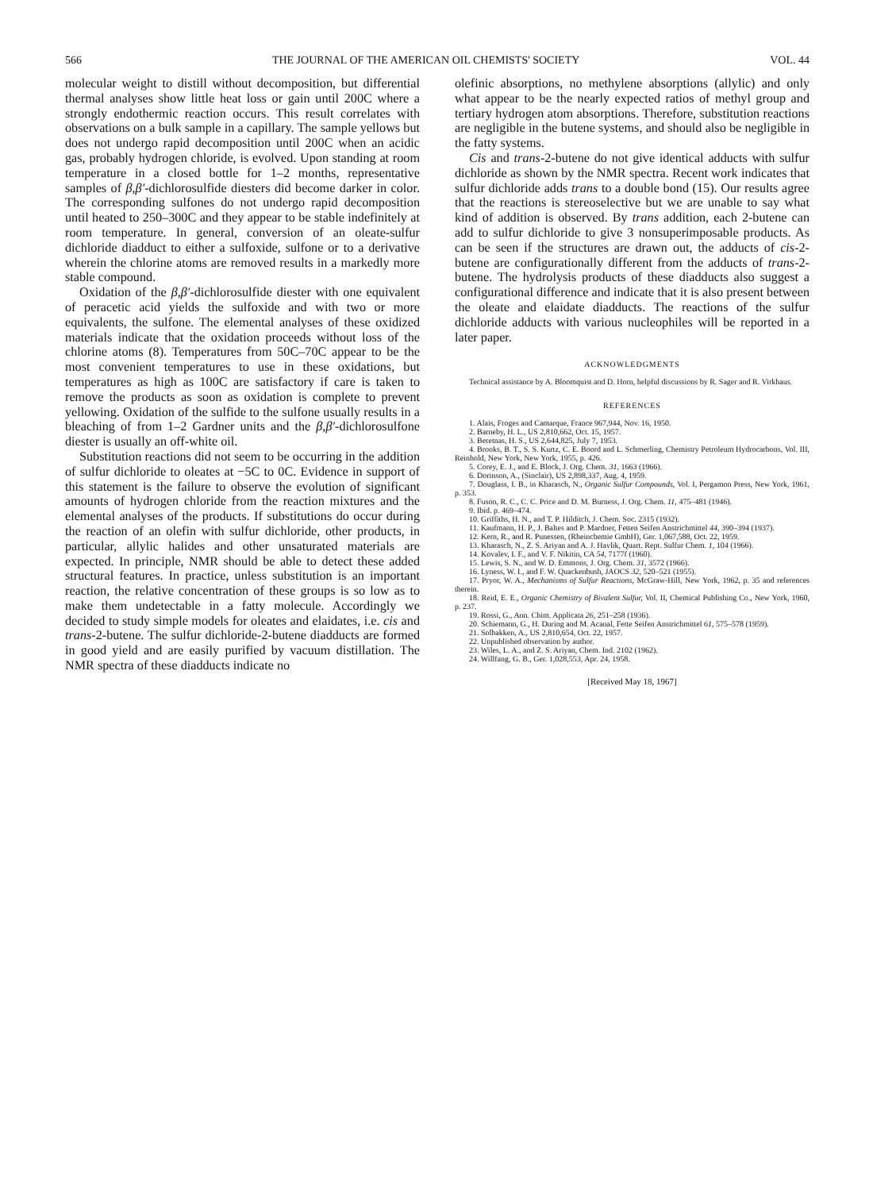566 THE JOURNAL OF THE AMERICAN OIL CHEMISTS' SOCIETY VOL. 44
molecular weight to distill without decomposition, but differential thermal analyses show little heat loss or gain until 200C where a strongly endothermic reaction occurs. This result correlates with observations on a bulk sample in a capillary. The sample yellows but does not undergo rapid decomposition until 200C when an acidic gas, probably hydrogen chloride, is evolved. Upon standing at room temperature in a closed bottle for 1–2 months, representative samples of β,β′-dichlorosulfide diesters did become darker in color. The corresponding sulfones do not undergo rapid decomposition until heated to 250–300C and they appear to be stable indefinitely at room temperature. In general, conversion of an oleate-sulfur dichloride diadduct to either a sulfoxide, sulfone or to a derivative wherein the chlorine atoms are removed results in a markedly more stable compound.
Oxidation of the β,β′-dichlorosulfide diester with one equivalent of peracetic acid yields the sulfoxide and with two or more equivalents, the sulfone. The elemental analyses of these oxidized materials indicate that the oxidation proceeds without loss of the chlorine atoms (8). Temperatures from 50C–70C appear to be the most convenient temperatures to use in these oxidations, but temperatures as high as 100C are satisfactory if care is taken to remove the products as soon as oxidation is complete to prevent yellowing. Oxidation of the sulfide to the sulfone usually results in a bleaching of from 1–2 Gardner units and the β,β′-dichlorosulfone diester is usually an off-white oil.
Substitution reactions did not seem to be occurring in the addition of sulfur dichloride to oleates at −5C to 0C. Evidence in support of this statement is the failure to observe the evolution of significant amounts of hydrogen chloride from the reaction mixtures and the elemental analyses of the products. If substitutions do occur during the reaction of an olefin with sulfur dichloride, other products, in particular, allylic halides and other unsaturated materials are expected. In principle, NMR should be able to detect these added structural features. In practice, unless substitution is an important reaction, the relative concentration of these groups is so low as to make them undetectable in a fatty molecule. Accordingly we decided to study simple models for oleates and elaidates, i.e. cis and trans-2-butene. The sulfur dichloride-2-butene diadducts are formed in good yield and are easily purified by vacuum distillation. The NMR spectra of these diadducts indicate no
olefinic absorptions, no methylene absorptions (allylic) and only what appear to be the nearly expected ratios of methyl group and tertiary hydrogen atom absorptions. Therefore, substitution reactions are negligible in the butene systems, and should also be negligible in the fatty systems.
Cis and trans-2-butene do not give identical adducts with sulfur dichloride as shown by the NMR spectra. Recent work indicates that sulfur dichloride adds trans to a double bond (15). Our results agree that the reactions is stereoselective but we are unable to say what kind of addition is observed. By trans addition, each 2-butene can add to sulfur dichloride to give 3 nonsuperimposable products. As can be seen if the structures are drawn out, the adducts of cis-2-butene are configurationally different from the adducts of trans-2-butene. The hydrolysis products of these diadducts also suggest a configurational difference and indicate that it is also present between the oleate and elaidate diadducts. The reactions of the sulfur dichloride adducts with various nucleophiles will be reported in a later paper.
ACKNOWLEDGMENTS
Technical assistance by A. Bloomquist and D. Horn, helpful discussions by R. Sager and R. Virkhaus.
REFERENCES
1. Alais, Froges and Camarque, France 967,944, Nov. 16, 1950.
2. Barneby, H. L., US 2,810,662, Oct. 15, 1957.
3. Beretnas, H. S., US 2,644,825, July 7, 1953.
4. Brooks, B. T., S. S. Kurtz, C. E. Boord and L. Schmerling, Chemistry Petroleum Hydrocarbons, Vol. III, Reinhold, New York, New York, 1955, p. 426.
5. Corey, E. J., and E. Block, J. Org. Chem. 31, 1663 (1966).
6. Dorinson, A., (Sinclair), US 2,898,337, Aug. 4, 1959.
7. Douglass, I. B., in Kharasch, N., Organic Sulfur Compounds, Vol. I, Pergamon Press, New York, 1961, p. 353.
8. Fuson, R. C., C. C. Price and D. M. Burness, J. Org. Chem. 11, 475–481 (1946).
9. Ibid. p. 469–474.
10. Griffiths, H. N., and T. P. Hilditch, J. Chem. Soc. 2315 (1932).
11. Kaufmann, H. P., J. Baltes and P. Mardner, Fetten Seifen Anstrichmittel 44, 390–394 (1937).
12. Kern, R., and R. Punessen, (Rheinchemie GmbH), Ger. 1,067,588, Oct. 22, 1959.
13. Kharasch, N., Z. S. Ariyan and A. J. Havlik, Quart. Rept. Sulfur Chem. 1, 104 (1966).
14. Kovalev, I. F., and V. F. Nikitin, CA 54, 7177f (1960).
15. Lewis, S. N., and W. D. Emmons, J. Org. Chem. 31, 3572 (1966).
16. Lyness, W. I., and F. W. Quackenbush, JAOCS 32, 520–521 (1955).
17. Pryor, W. A., Mechanisms of Sulfur Reactions, McGraw-Hill, New York, 1962, p. 35 and references therein.
18. Reid, E. E., Organic Chemistry of Bivalent Sulfur, Vol. II, Chemical Publishing Co., New York, 1960, p. 237.
19. Rossi, G., Ann. Chim. Applicata 26, 251–258 (1936).
20. Schiemann, G., H. During and M. Acanal, Fette Seifen Anstrichmittel 61, 575–578 (1959).
21. Solbakken, A., US 2,810,654, Oct. 22, 1957.
22. Unpublished observation by author.
23. Wiles, L. A., and Z. S. Ariyan, Chem. Ind. 2102 (1962).
24. Willfang, G. B., Ger. 1,028,553, Apr. 24, 1958.
[Received May 18, 1967]